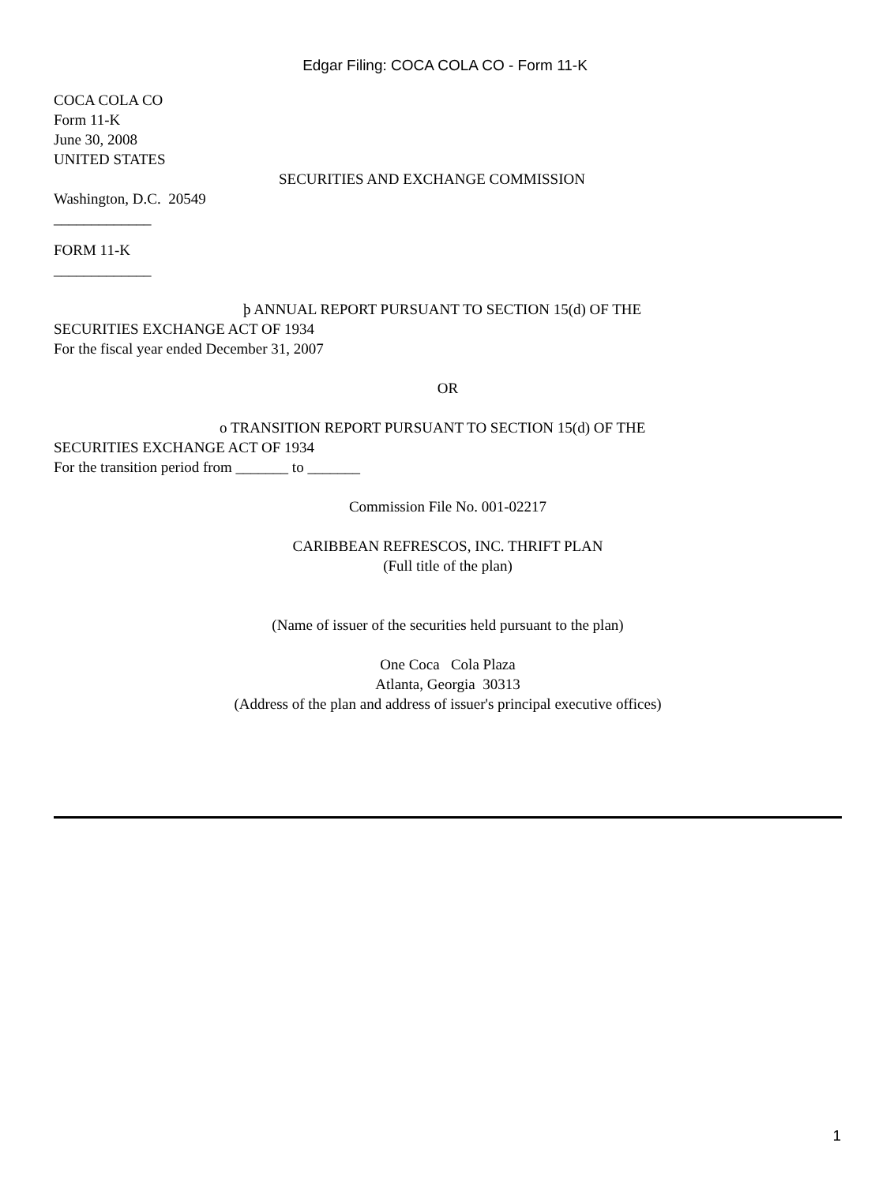Edgar Filing: COCA COLA CO - Form 11-K
COCA COLA CO
Form 11-K
June 30, 2008
UNITED STATES
SECURITIES AND EXCHANGE COMMISSION
Washington, D.C. 20549
_____________
FORM 11-K
_____________
þ ANNUAL REPORT PURSUANT TO SECTION 15(d) OF THE
SECURITIES EXCHANGE ACT OF 1934
For the fiscal year ended December 31, 2007
OR
o TRANSITION REPORT PURSUANT TO SECTION 15(d) OF THE
SECURITIES EXCHANGE ACT OF 1934
For the transition period from _______ to _______
Commission File No. 001-02217
CARIBBEAN REFRESCOS, INC. THRIFT PLAN
(Full title of the plan)
(Name of issuer of the securities held pursuant to the plan)
One Coca Cola Plaza
Atlanta, Georgia 30313
(Address of the plan and address of issuer's principal executive offices)
1